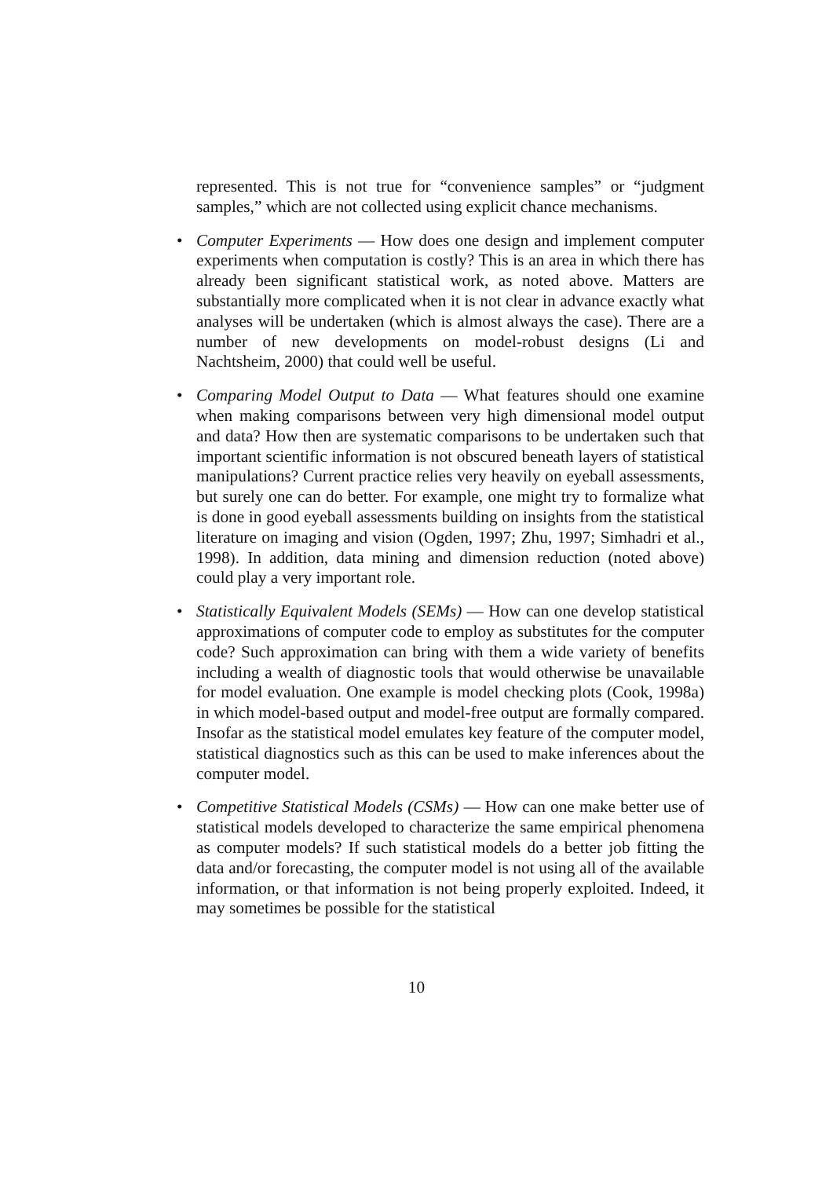represented. This is not true for “convenience samples” or “judgment samples,” which are not collected using explicit chance mechanisms.
• Computer Experiments — How does one design and implement computer experiments when computation is costly? This is an area in which there has already been significant statistical work, as noted above. Matters are substantially more complicated when it is not clear in advance exactly what analyses will be undertaken (which is almost always the case). There are a number of new developments on model-robust designs (Li and Nachtsheim, 2000) that could well be useful.
• Comparing Model Output to Data — What features should one examine when making comparisons between very high dimensional model output and data? How then are systematic comparisons to be undertaken such that important scientific information is not obscured beneath layers of statistical manipulations? Current practice relies very heavily on eyeball assessments, but surely one can do better. For example, one might try to formalize what is done in good eyeball assessments building on insights from the statistical literature on imaging and vision (Ogden, 1997; Zhu, 1997; Simhadri et al., 1998). In addition, data mining and dimension reduction (noted above) could play a very important role.
• Statistically Equivalent Models (SEMs) — How can one develop statistical approximations of computer code to employ as substitutes for the computer code? Such approximation can bring with them a wide variety of benefits including a wealth of diagnostic tools that would otherwise be unavailable for model evaluation. One example is model checking plots (Cook, 1998a) in which model-based output and model-free output are formally compared. Insofar as the statistical model emulates key feature of the computer model, statistical diagnostics such as this can be used to make inferences about the computer model.
• Competitive Statistical Models (CSMs) — How can one make better use of statistical models developed to characterize the same empirical phenomena as computer models? If such statistical models do a better job fitting the data and/or forecasting, the computer model is not using all of the available information, or that information is not being properly exploited. Indeed, it may sometimes be possible for the statistical
10